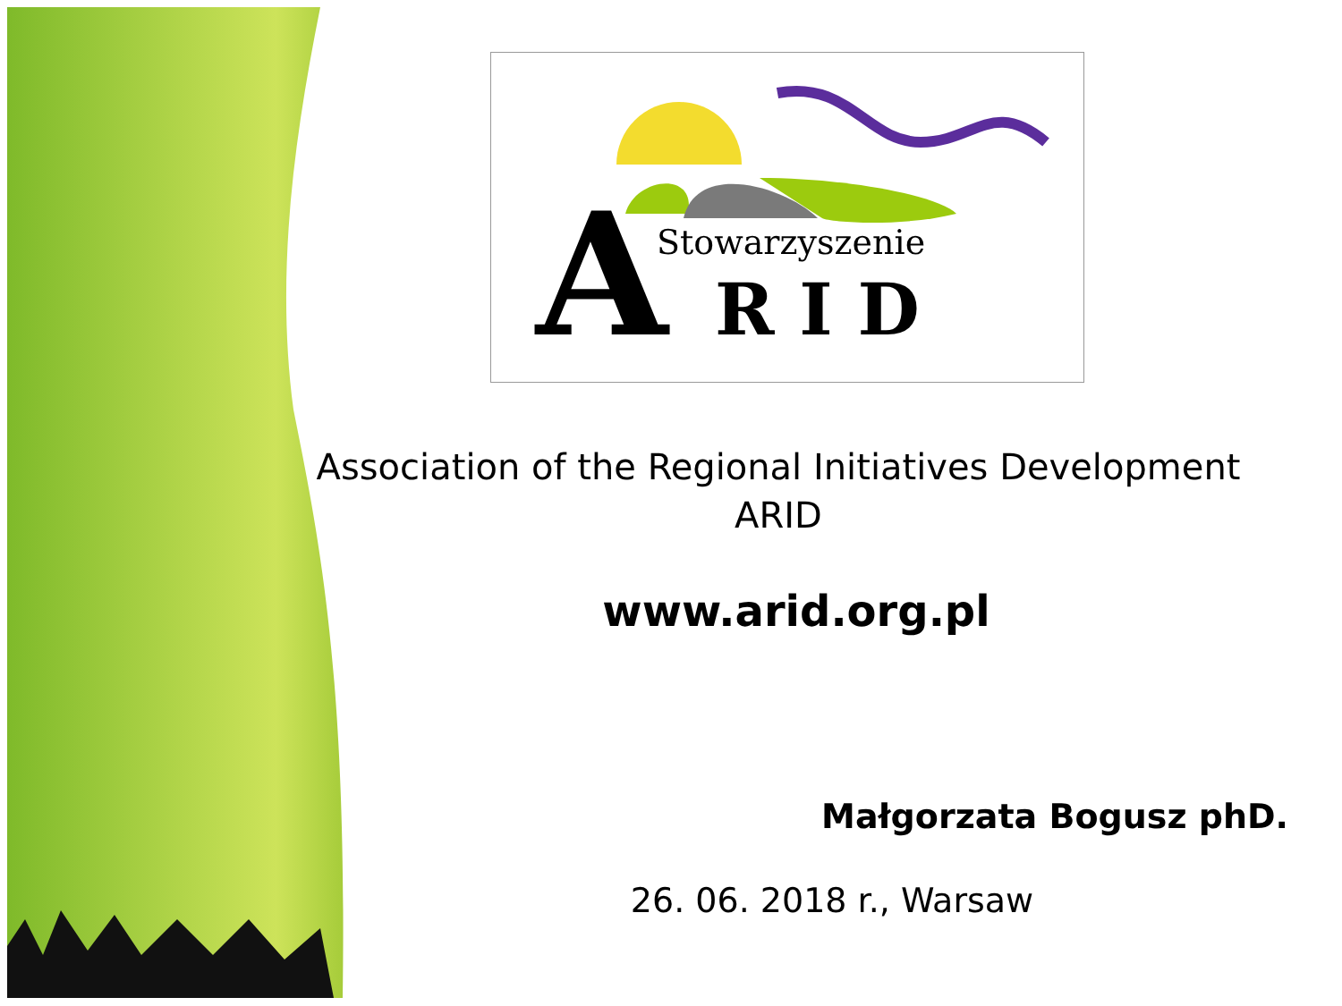A
Stowarzyszenie
R I D
Association of the Regional Initiatives Development
ARID
www.arid.org.pl
Małgorzata Bogusz phD.
26. 06. 2018 r., Warsaw